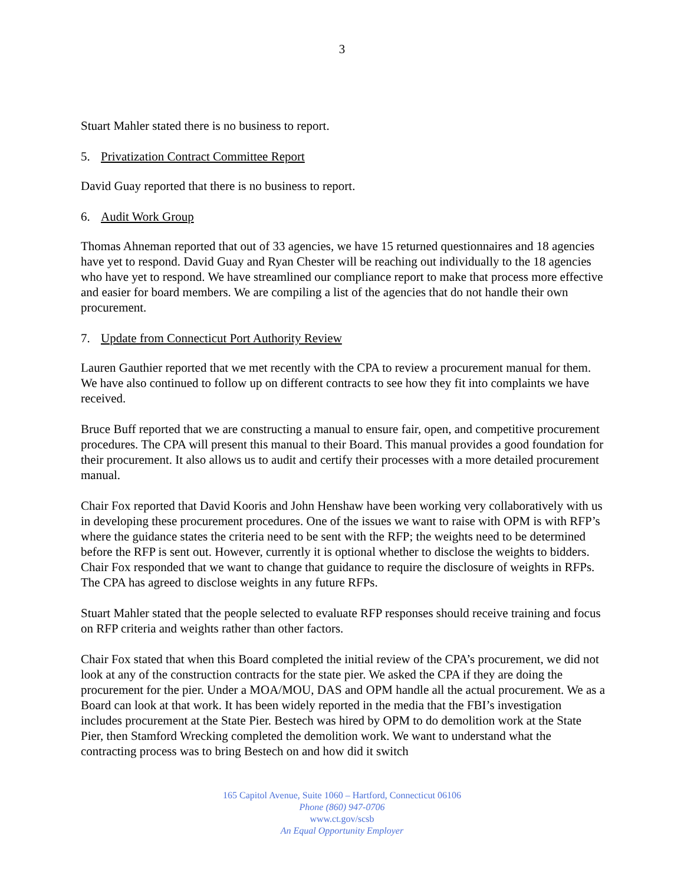3
Stuart Mahler stated there is no business to report.
5. Privatization Contract Committee Report
David Guay reported that there is no business to report.
6. Audit Work Group
Thomas Ahneman reported that out of 33 agencies, we have 15 returned questionnaires and 18 agencies have yet to respond. David Guay and Ryan Chester will be reaching out individually to the 18 agencies who have yet to respond. We have streamlined our compliance report to make that process more effective and easier for board members. We are compiling a list of the agencies that do not handle their own procurement.
7. Update from Connecticut Port Authority Review
Lauren Gauthier reported that we met recently with the CPA to review a procurement manual for them. We have also continued to follow up on different contracts to see how they fit into complaints we have received.
Bruce Buff reported that we are constructing a manual to ensure fair, open, and competitive procurement procedures. The CPA will present this manual to their Board. This manual provides a good foundation for their procurement. It also allows us to audit and certify their processes with a more detailed procurement manual.
Chair Fox reported that David Kooris and John Henshaw have been working very collaboratively with us in developing these procurement procedures. One of the issues we want to raise with OPM is with RFP’s where the guidance states the criteria need to be sent with the RFP; the weights need to be determined before the RFP is sent out. However, currently it is optional whether to disclose the weights to bidders. Chair Fox responded that we want to change that guidance to require the disclosure of weights in RFPs. The CPA has agreed to disclose weights in any future RFPs.
Stuart Mahler stated that the people selected to evaluate RFP responses should receive training and focus on RFP criteria and weights rather than other factors.
Chair Fox stated that when this Board completed the initial review of the CPA’s procurement, we did not look at any of the construction contracts for the state pier. We asked the CPA if they are doing the procurement for the pier. Under a MOA/MOU, DAS and OPM handle all the actual procurement. We as a Board can look at that work. It has been widely reported in the media that the FBI’s investigation includes procurement at the State Pier. Bestech was hired by OPM to do demolition work at the State Pier, then Stamford Wrecking completed the demolition work. We want to understand what the contracting process was to bring Bestech on and how did it switch
165 Capitol Avenue, Suite 1060 – Hartford, Connecticut 06106
Phone (860) 947-0706
www.ct.gov/scsb
An Equal Opportunity Employer